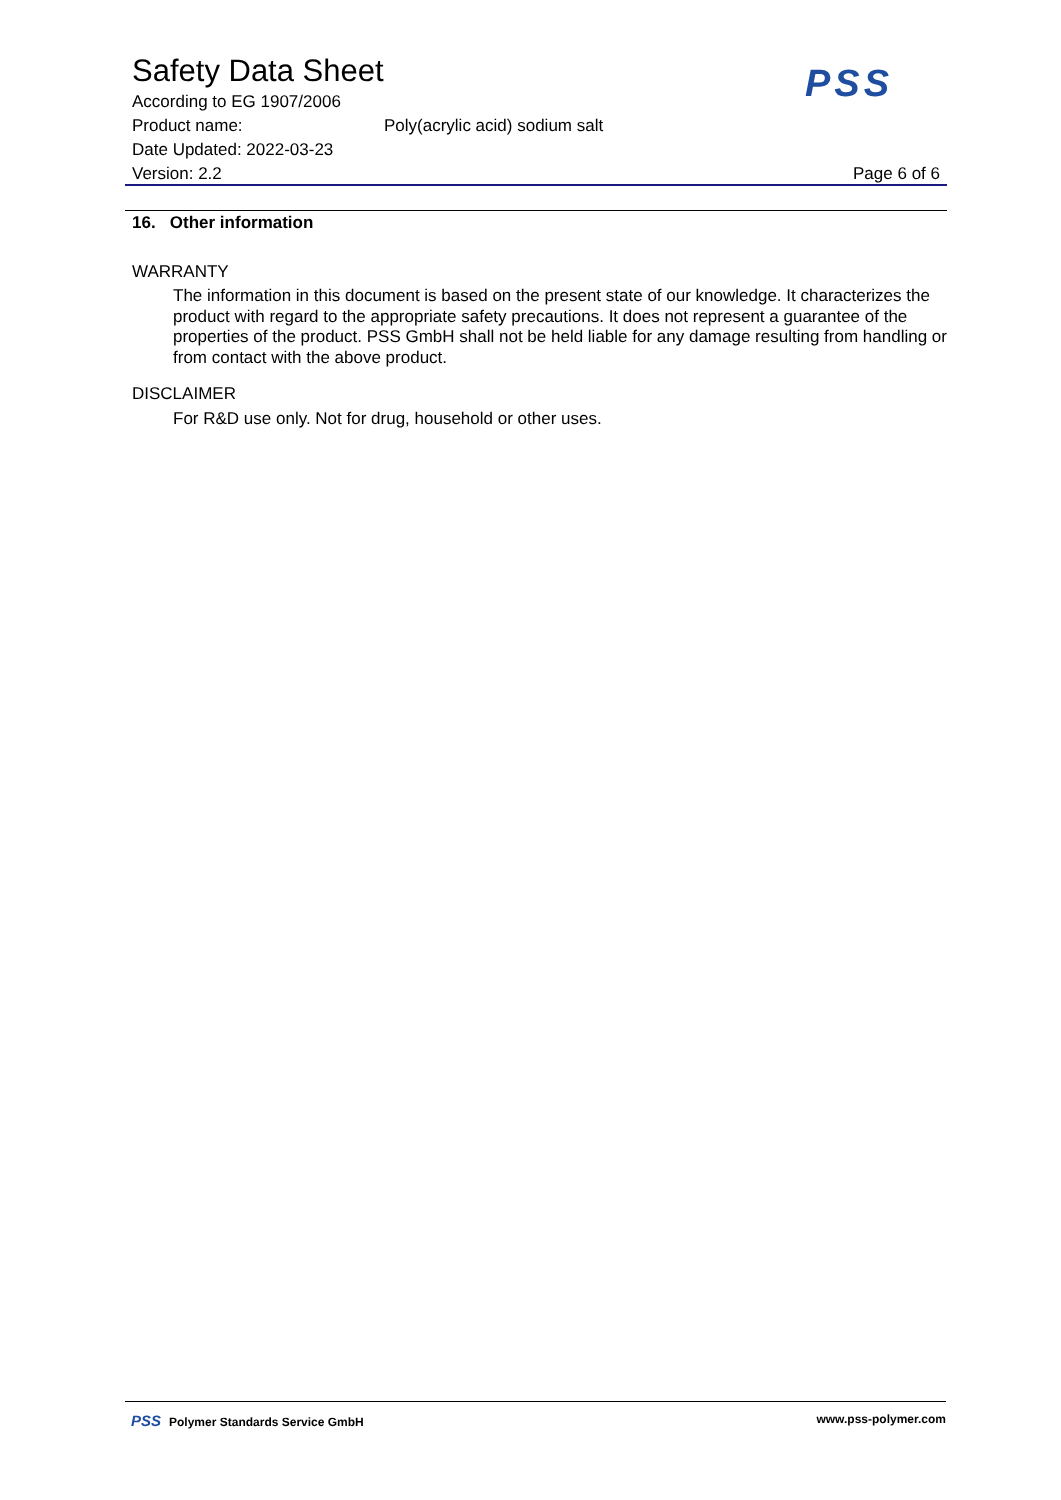Safety Data Sheet
According to EG 1907/2006
Product name: Poly(acrylic acid) sodium salt
Date Updated: 2022-03-23
Version: 2.2 Page 6 of 6
PSS
16. Other information
WARRANTY
The information in this document is based on the present state of our knowledge. It characterizes the product with regard to the appropriate safety precautions. It does not represent a guarantee of the properties of the product. PSS GmbH shall not be held liable for any damage resulting from handling or from contact with the above product.
DISCLAIMER
For R&D use only. Not for drug, household or other uses.
PSS Polymer Standards Service GmbH www.pss-polymer.com